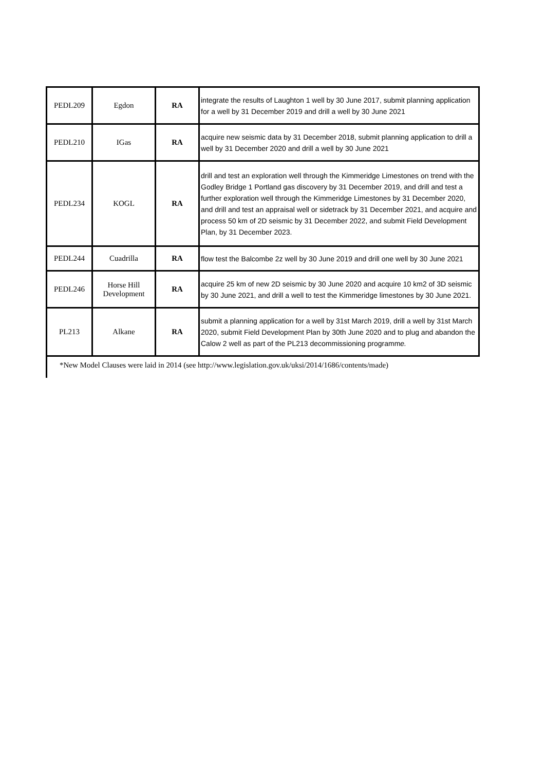| PEDL209 | Egdon | RA | integrate the results of Laughton 1 well by 30 June 2017, submit planning application for a well by 31 December 2019 and drill a well by 30 June 2021 |
| PEDL210 | IGas | RA | acquire new seismic data by 31 December 2018, submit planning application to drill a well by 31 December 2020 and drill a well by 30 June 2021 |
| PEDL234 | KOGL | RA | drill and test an exploration well through the Kimmeridge Limestones on trend with the Godley Bridge 1 Portland gas discovery by 31 December 2019, and drill and test a further exploration well through the Kimmeridge Limestones by 31 December 2020, and drill and test an appraisal well or sidetrack by 31 December 2021, and acquire and process 50 km of 2D seismic by 31 December 2022, and submit Field Development Plan, by 31 December 2023. |
| PEDL244 | Cuadrilla | RA | flow test the Balcombe 2z well by 30 June 2019 and drill one well by 30 June 2021 |
| PEDL246 | Horse Hill Development | RA | acquire 25 km of new 2D seismic by 30 June 2020 and acquire 10 km2 of 3D seismic by 30 June 2021, and drill a well to test the Kimmeridge limestones by 30 June 2021. |
| PL213 | Alkane | RA | submit a planning application for a well by 31st March 2019, drill a well by 31st March 2020, submit Field Development Plan by 30th June 2020 and to plug and abandon the Calow 2 well as part of the PL213 decommissioning programm e. |
*New Model Clauses were laid in 2014 (see http://www.legislation.gov.uk/uksi/2014/1686/contents/made)